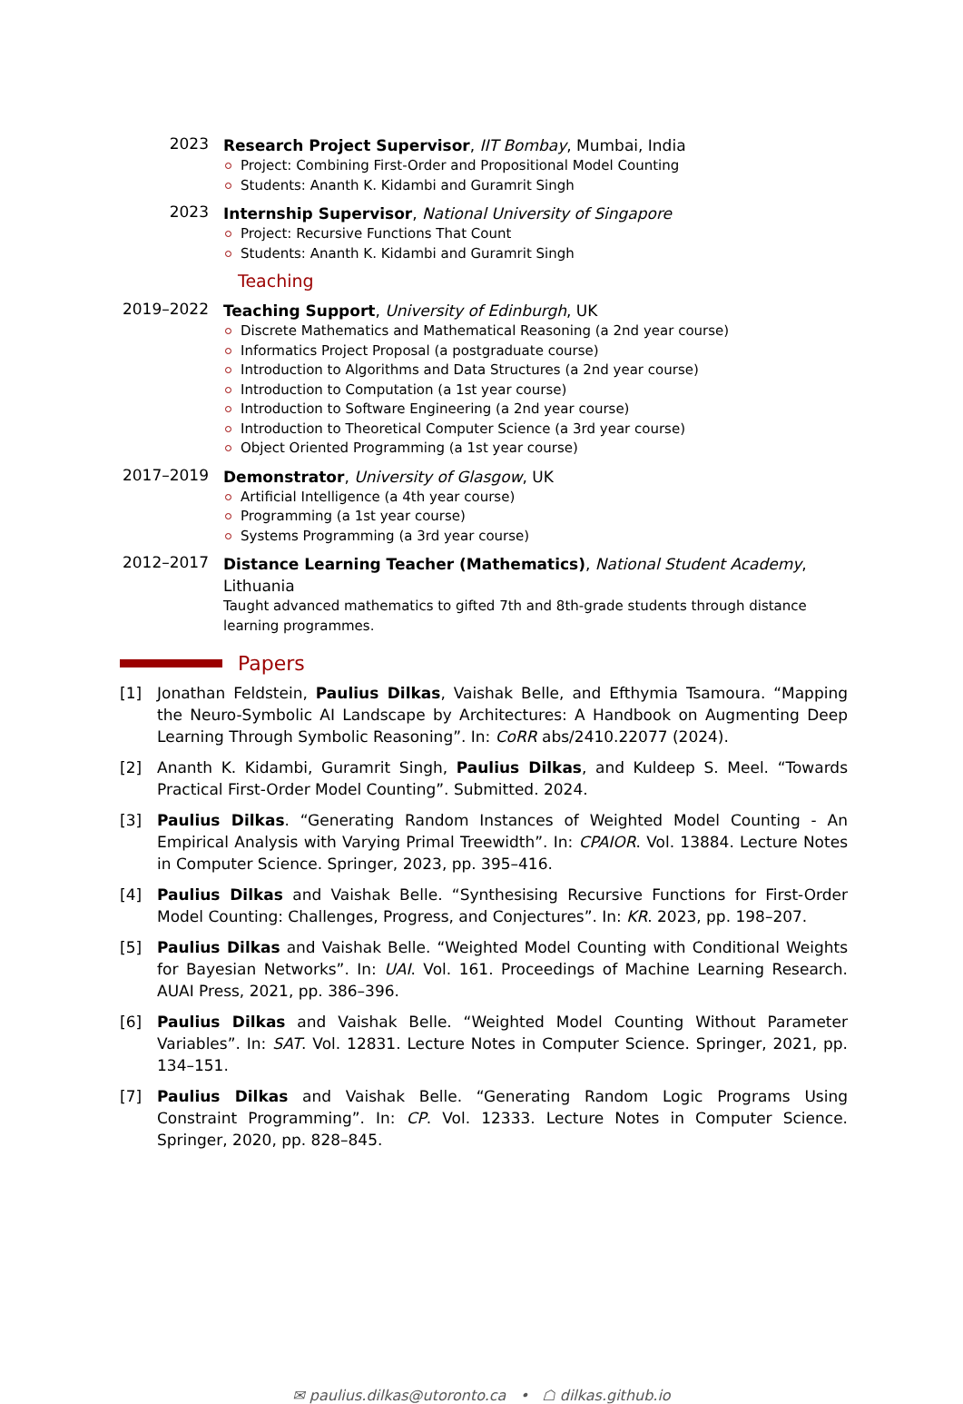2023
Research Project Supervisor, IIT Bombay, Mumbai, India
Project: Combining First-Order and Propositional Model Counting
Students: Ananth K. Kidambi and Guramrit Singh
2023
Internship Supervisor, National University of Singapore
Project: Recursive Functions That Count
Students: Ananth K. Kidambi and Guramrit Singh
Teaching
2019–2022
Teaching Support, University of Edinburgh, UK
Discrete Mathematics and Mathematical Reasoning (a 2nd year course)
Informatics Project Proposal (a postgraduate course)
Introduction to Algorithms and Data Structures (a 2nd year course)
Introduction to Computation (a 1st year course)
Introduction to Software Engineering (a 2nd year course)
Introduction to Theoretical Computer Science (a 3rd year course)
Object Oriented Programming (a 1st year course)
2017–2019
Demonstrator, University of Glasgow, UK
Artificial Intelligence (a 4th year course)
Programming (a 1st year course)
Systems Programming (a 3rd year course)
2012–2017
Distance Learning Teacher (Mathematics), National Student Academy, Lithuania
Taught advanced mathematics to gifted 7th and 8th-grade students through distance learning programmes.
Papers
[1] Jonathan Feldstein, Paulius Dilkas, Vaishak Belle, and Efthymia Tsamoura. “Mapping the Neuro-Symbolic AI Landscape by Architectures: A Handbook on Augmenting Deep Learning Through Symbolic Reasoning”. In: CoRR abs/2410.22077 (2024).
[2] Ananth K. Kidambi, Guramrit Singh, Paulius Dilkas, and Kuldeep S. Meel. “Towards Practical First-Order Model Counting”. Submitted. 2024.
[3] Paulius Dilkas. “Generating Random Instances of Weighted Model Counting - An Empirical Analysis with Varying Primal Treewidth”. In: CPAIOR. Vol. 13884. Lecture Notes in Computer Science. Springer, 2023, pp. 395–416.
[4] Paulius Dilkas and Vaishak Belle. “Synthesising Recursive Functions for First-Order Model Counting: Challenges, Progress, and Conjectures”. In: KR. 2023, pp. 198–207.
[5] Paulius Dilkas and Vaishak Belle. “Weighted Model Counting with Conditional Weights for Bayesian Networks”. In: UAI. Vol. 161. Proceedings of Machine Learning Research. AUAI Press, 2021, pp. 386–396.
[6] Paulius Dilkas and Vaishak Belle. “Weighted Model Counting Without Parameter Variables”. In: SAT. Vol. 12831. Lecture Notes in Computer Science. Springer, 2021, pp. 134–151.
[7] Paulius Dilkas and Vaishak Belle. “Generating Random Logic Programs Using Constraint Programming”. In: CP. Vol. 12333. Lecture Notes in Computer Science. Springer, 2020, pp. 828–845.
✉ paulius.dilkas@utoronto.ca • ☖ dilkas.github.io